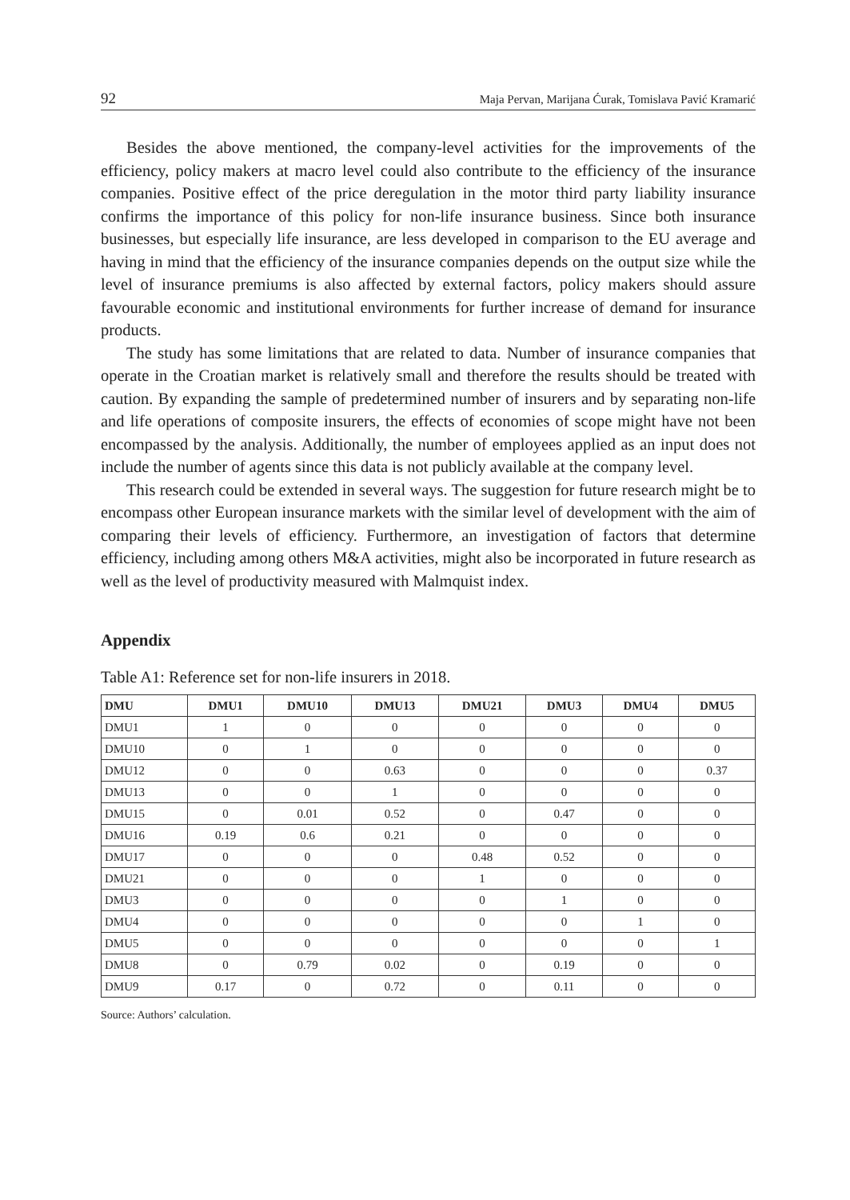92 Maja Pervan, Marijana Ćurak, Tomislava Pavić Kramarić
Besides the above mentioned, the company-level activities for the improvements of the efficiency, policy makers at macro level could also contribute to the efficiency of the insurance companies. Positive effect of the price deregulation in the motor third party liability insurance confirms the importance of this policy for non-life insurance business. Since both insurance businesses, but especially life insurance, are less developed in comparison to the EU average and having in mind that the efficiency of the insurance companies depends on the output size while the level of insurance premiums is also affected by external factors, policy makers should assure favourable economic and institutional environments for further increase of demand for insurance products.
The study has some limitations that are related to data. Number of insurance companies that operate in the Croatian market is relatively small and therefore the results should be treated with caution. By expanding the sample of predetermined number of insurers and by separating non-life and life operations of composite insurers, the effects of economies of scope might have not been encompassed by the analysis. Additionally, the number of employees applied as an input does not include the number of agents since this data is not publicly available at the company level.
This research could be extended in several ways. The suggestion for future research might be to encompass other European insurance markets with the similar level of development with the aim of comparing their levels of efficiency. Furthermore, an investigation of factors that determine efficiency, including among others M&A activities, might also be incorporated in future research as well as the level of productivity measured with Malmquist index.
Appendix
Table A1: Reference set for non-life insurers in 2018.
| DMU | DMU1 | DMU10 | DMU13 | DMU21 | DMU3 | DMU4 | DMU5 |
| --- | --- | --- | --- | --- | --- | --- | --- |
| DMU1 | 1 | 0 | 0 | 0 | 0 | 0 | 0 |
| DMU10 | 0 | 1 | 0 | 0 | 0 | 0 | 0 |
| DMU12 | 0 | 0 | 0.63 | 0 | 0 | 0 | 0.37 |
| DMU13 | 0 | 0 | 1 | 0 | 0 | 0 | 0 |
| DMU15 | 0 | 0.01 | 0.52 | 0 | 0.47 | 0 | 0 |
| DMU16 | 0.19 | 0.6 | 0.21 | 0 | 0 | 0 | 0 |
| DMU17 | 0 | 0 | 0 | 0.48 | 0.52 | 0 | 0 |
| DMU21 | 0 | 0 | 0 | 1 | 0 | 0 | 0 |
| DMU3 | 0 | 0 | 0 | 0 | 1 | 0 | 0 |
| DMU4 | 0 | 0 | 0 | 0 | 0 | 1 | 0 |
| DMU5 | 0 | 0 | 0 | 0 | 0 | 0 | 1 |
| DMU8 | 0 | 0.79 | 0.02 | 0 | 0.19 | 0 | 0 |
| DMU9 | 0.17 | 0 | 0.72 | 0 | 0.11 | 0 | 0 |
Source: Authors’ calculation.